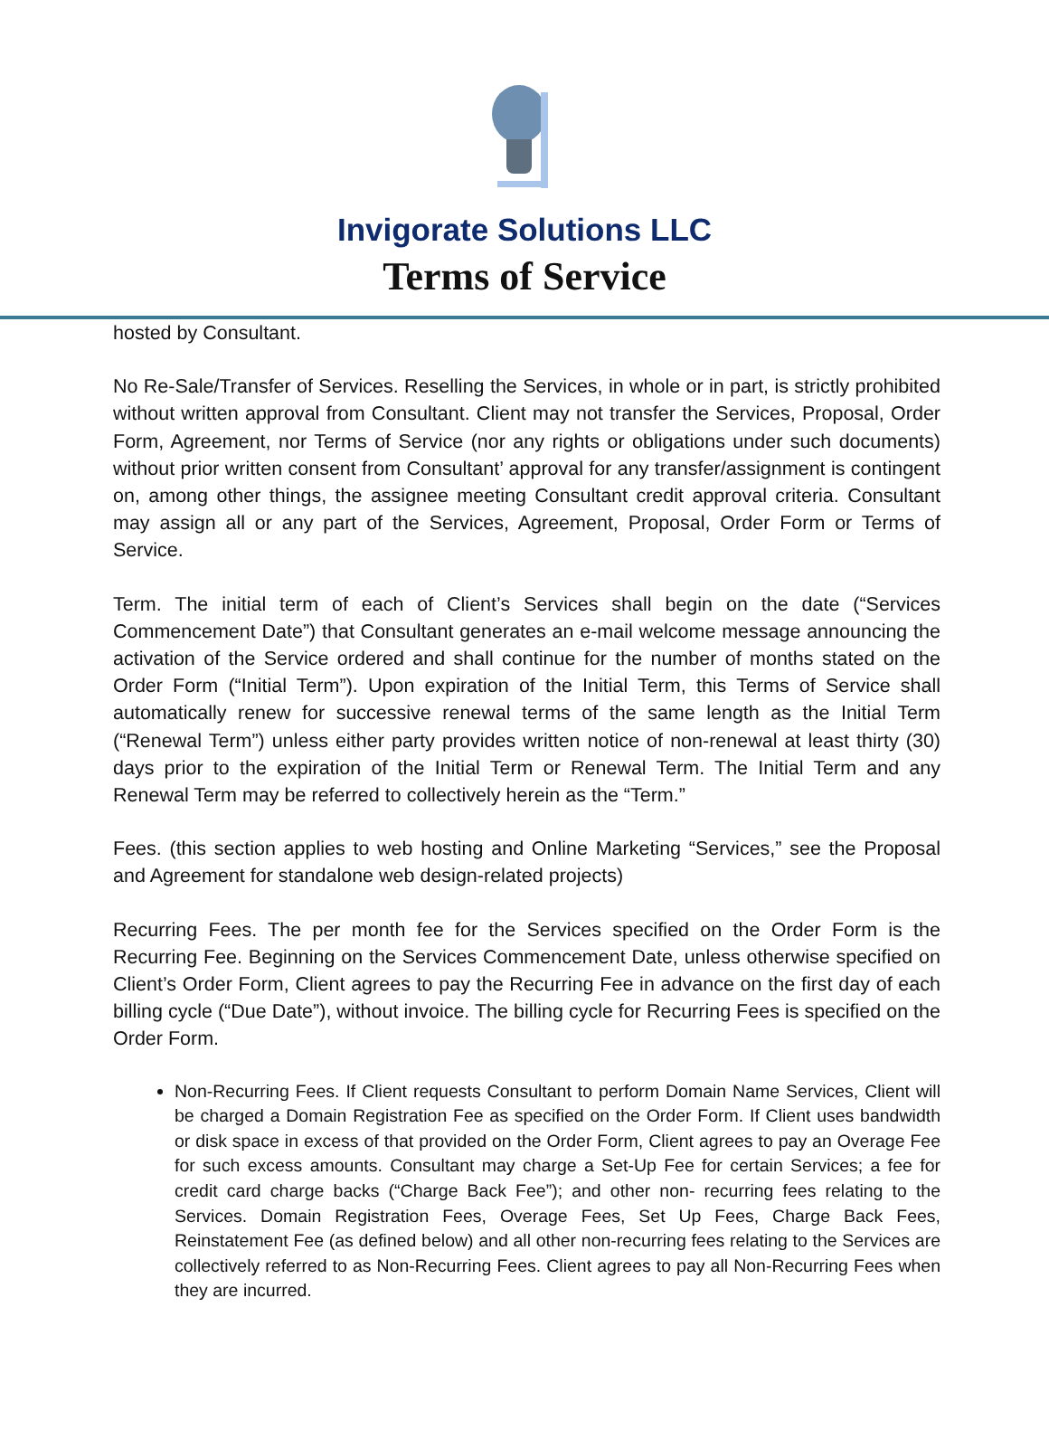Invigorate Solutions LLC
Terms of Service
hosted by Consultant.
No Re-Sale/Transfer of Services. Reselling the Services, in whole or in part, is strictly prohibited without written approval from Consultant. Client may not transfer the Services, Proposal, Order Form, Agreement, nor Terms of Service (nor any rights or obligations under such documents) without prior written consent from Consultant’ approval for any transfer/assignment is contingent on, among other things, the assignee meeting Consultant credit approval criteria. Consultant may assign all or any part of the Services, Agreement, Proposal, Order Form or Terms of Service.
Term. The initial term of each of Client’s Services shall begin on the date (“Services Commencement Date”) that Consultant generates an e-mail welcome message announcing the activation of the Service ordered and shall continue for the number of months stated on the Order Form (“Initial Term”). Upon expiration of the Initial Term, this Terms of Service shall automatically renew for successive renewal terms of the same length as the Initial Term (“Renewal Term”) unless either party provides written notice of non-renewal at least thirty (30) days prior to the expiration of the Initial Term or Renewal Term. The Initial Term and any Renewal Term may be referred to collectively herein as the “Term.”
Fees. (this section applies to web hosting and Online Marketing “Services,” see the Proposal and Agreement for standalone web design-related projects)
Recurring Fees. The per month fee for the Services specified on the Order Form is the Recurring Fee. Beginning on the Services Commencement Date, unless otherwise specified on Client’s Order Form, Client agrees to pay the Recurring Fee in advance on the first day of each billing cycle (“Due Date”), without invoice. The billing cycle for Recurring Fees is specified on the Order Form.
Non-Recurring Fees. If Client requests Consultant to perform Domain Name Services, Client will be charged a Domain Registration Fee as specified on the Order Form. If Client uses bandwidth or disk space in excess of that provided on the Order Form, Client agrees to pay an Overage Fee for such excess amounts. Consultant may charge a Set-Up Fee for certain Services; a fee for credit card charge backs (“Charge Back Fee”); and other non- recurring fees relating to the Services. Domain Registration Fees, Overage Fees, Set Up Fees, Charge Back Fees, Reinstatement Fee (as defined below) and all other non-recurring fees relating to the Services are collectively referred to as Non-Recurring Fees. Client agrees to pay all Non-Recurring Fees when they are incurred.